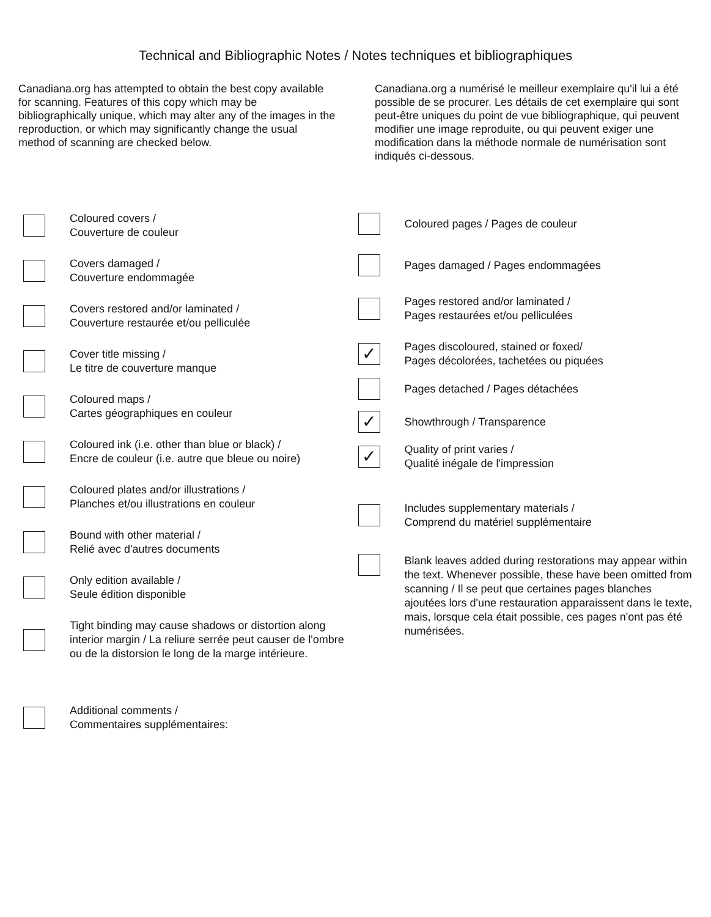Technical and Bibliographic Notes / Notes techniques et bibliographiques
Canadiana.org has attempted to obtain the best copy available for scanning. Features of this copy which may be bibliographically unique, which may alter any of the images in the reproduction, or which may significantly change the usual method of scanning are checked below.
Canadiana.org a numérisé le meilleur exemplaire qu'il lui a été possible de se procurer. Les détails de cet exemplaire qui sont peut-être uniques du point de vue bibliographique, qui peuvent modifier une image reproduite, ou qui peuvent exiger une modification dans la méthode normale de numérisation sont indiqués ci-dessous.
Coloured covers /
Couverture de couleur
Covers damaged /
Couverture endommagée
Covers restored and/or laminated /
Couverture restaurée et/ou pelliculée
Cover title missing /
Le titre de couverture manque
Coloured maps /
Cartes géographiques en couleur
Coloured ink (i.e. other than blue or black) /
Encre de couleur (i.e. autre que bleue ou noire)
Coloured plates and/or illustrations /
Planches et/ou illustrations en couleur
Bound with other material /
Relié avec d'autres documents
Only edition available /
Seule édition disponible
Tight binding may cause shadows or distortion along interior margin / La reliure serrée peut causer de l'ombre ou de la distorsion le long de la marge intérieure.
Additional comments /
Commentaires supplémentaires:
Coloured pages / Pages de couleur
Pages damaged / Pages endommagées
Pages restored and/or laminated /
Pages restaurées et/ou pelliculées
✓
Pages discoloured, stained or foxed/
Pages décolorées, tachetées ou piquées
Pages detached / Pages détachées
✓
Showthrough / Transparence
✓
Quality of print varies /
Qualité inégale de l'impression
Includes supplementary materials /
Comprend du matériel supplémentaire
Blank leaves added during restorations may appear within the text. Whenever possible, these have been omitted from scanning / Il se peut que certaines pages blanches ajoutées lors d'une restauration apparaissent dans le texte, mais, lorsque cela était possible, ces pages n'ont pas été numérisées.